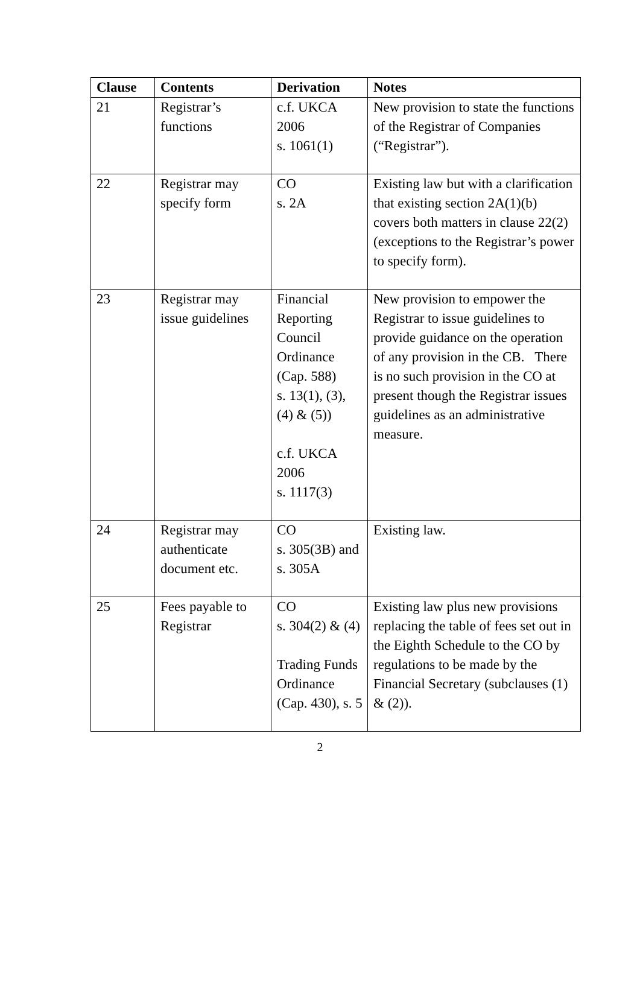| Clause | Contents | Derivation | Notes |
| --- | --- | --- | --- |
| 21 | Registrar’s functions | c.f. UKCA 2006 s. 1061(1) | New provision to state the functions of the Registrar of Companies (“Registrar”). |
| 22 | Registrar may specify form | CO s. 2A | Existing law but with a clarification that existing section 2A(1)(b) covers both matters in clause 22(2) (exceptions to the Registrar’s power to specify form). |
| 23 | Registrar may issue guidelines | Financial Reporting Council Ordinance (Cap. 588) s. 13(1), (3), (4) & (5)) c.f. UKCA 2006 s. 1117(3) | New provision to empower the Registrar to issue guidelines to provide guidance on the operation of any provision in the CB. There is no such provision in the CO at present though the Registrar issues guidelines as an administrative measure. |
| 24 | Registrar may authenticate document etc. | CO s. 305(3B) and s. 305A | Existing law. |
| 25 | Fees payable to Registrar | CO s. 304(2) & (4) Trading Funds Ordinance (Cap. 430), s. 5 | Existing law plus new provisions replacing the table of fees set out in the Eighth Schedule to the CO by regulations to be made by the Financial Secretary (subclauses (1) & (2)). |
2